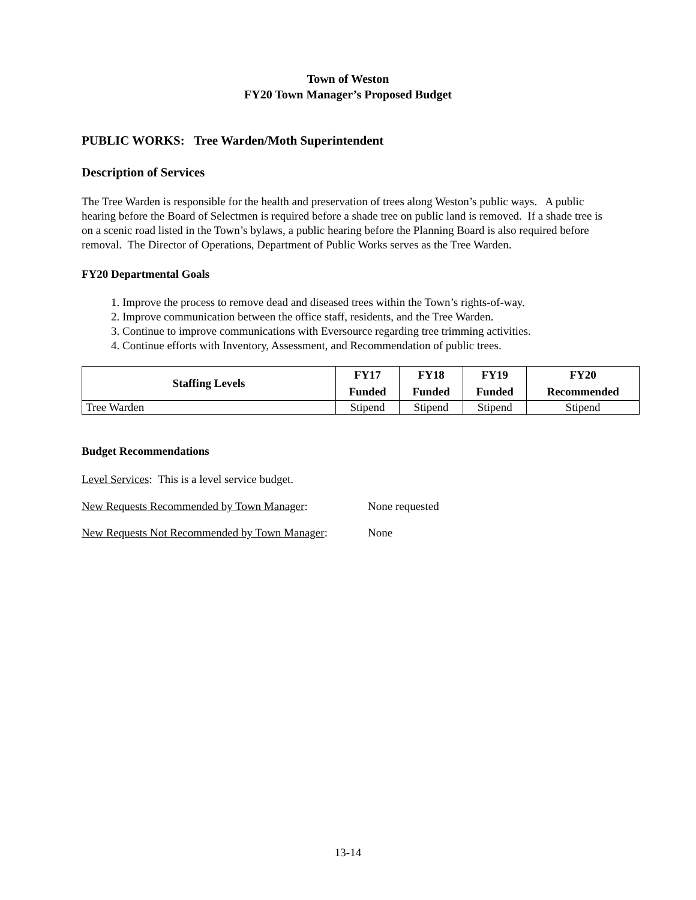Town of Weston
FY20 Town Manager’s Proposed Budget
PUBLIC WORKS: Tree Warden/Moth Superintendent
Description of Services
The Tree Warden is responsible for the health and preservation of trees along Weston’s public ways. A public hearing before the Board of Selectmen is required before a shade tree on public land is removed. If a shade tree is on a scenic road listed in the Town’s bylaws, a public hearing before the Planning Board is also required before removal. The Director of Operations, Department of Public Works serves as the Tree Warden.
FY20 Departmental Goals
1. Improve the process to remove dead and diseased trees within the Town’s rights-of-way.
2. Improve communication between the office staff, residents, and the Tree Warden.
3. Continue to improve communications with Eversource regarding tree trimming activities.
4. Continue efforts with Inventory, Assessment, and Recommendation of public trees.
| Staffing Levels | FY17 Funded | FY18 Funded | FY19 Funded | FY20 Recommended |
| --- | --- | --- | --- | --- |
| Tree Warden | Stipend | Stipend | Stipend | Stipend |
Budget Recommendations
Level Services: This is a level service budget.
New Requests Recommended by Town Manager: None requested
New Requests Not Recommended by Town Manager: None
13-14